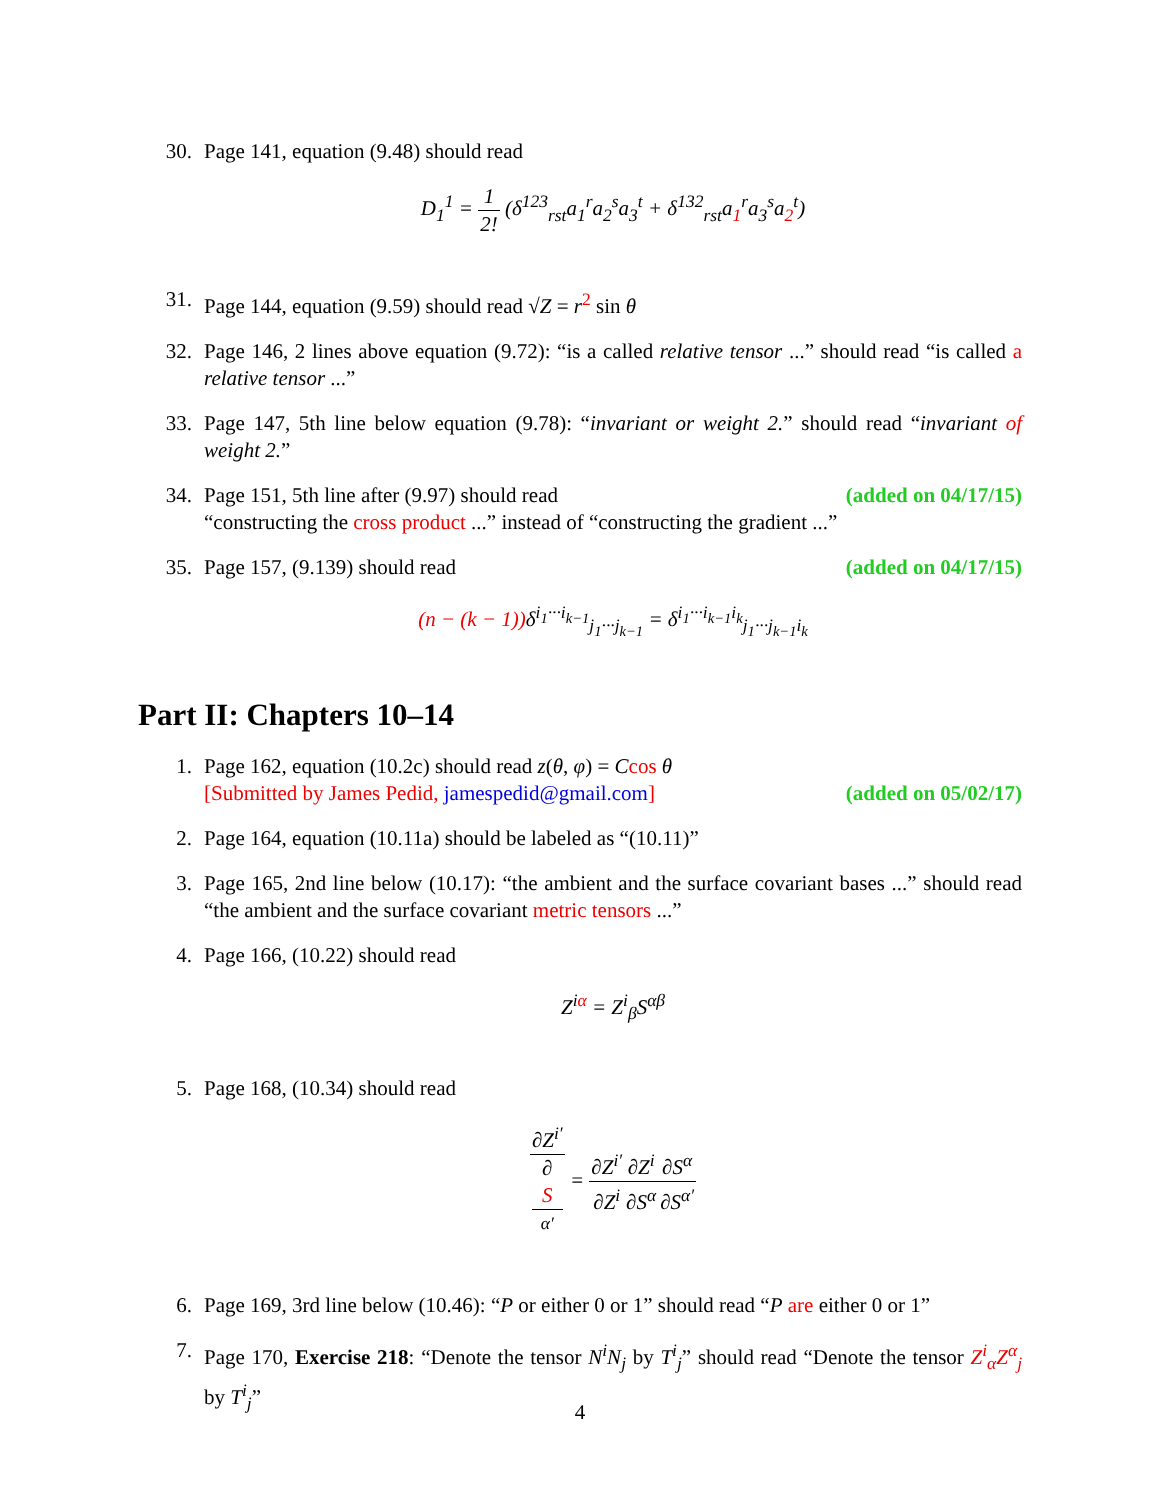30. Page 141, equation (9.48) should read
D<sub>1</sub><sup>1</sup> = 1 2! (δ<sup>123</sup><sub>rst</sub>a<sub>1</sub><sup>r</sup>a<sub>2</sub><sup>s</sup>a<sub>3</sub><sup>t</sup> + δ<sup>132</sup><sub>rst</sub>a<sub>1</sub><sup>r</sup>a<sub>3</sub><sup>s</sup>a<sub>2</sub><sup>t</sup>)
31. Page 144, equation (9.59) should read √Z = r<sup>2</sup> sin θ
32. Page 146, 2 lines above equation (9.72): “is a called relative tensor ...” should read “is called a relative tensor ...”
33. Page 147, 5th line below equation (9.78): “invariant or weight 2.” should read “invariant of weight 2.”
34. Page 151, 5th line after (9.97) should read (added on 04/17/15)
“constructing the cross product ...” instead of “constructing the gradient ...”
35. Page 157, (9.139) should read (added on 04/17/15)
(n − (k − 1)) δ<sup>i<sub>1</sub>···i<sub>k−1</sub></sup><sub>j<sub>1</sub>···j<sub>k−1</sub></sub> = δ<sup>i<sub>1</sub>···i<sub>k−1</sub>i<sub>k</sub></sup><sub>j<sub>1</sub>···j<sub>k−1</sub>i<sub>k</sub></sub>
Part II: Chapters 10–14
1. Page 162, equation (10.2c) should read z(θ, φ) = Ccos θ
[Submitted by James Pedid, jamespedid@gmail.com] (added on 05/02/17)
2. Page 164, equation (10.11a) should be labeled as “(10.11)”
3. Page 165, 2nd line below (10.17): “the ambient and the surface covariant bases ...” should read “the ambient and the surface covariant metric tensors ...”
4. Page 166, (10.22) should read
Z<sup>iα</sup> = Z<sup>i</sup><sub>β</sub>S<sup>αβ</sup>
5. Page 168, (10.34) should read
∂Z<sup>i′</sup> ∂
S
<sup>α′</sup> = ∂Z<sup>i′</sup> ∂Z<sup>i</sup>∂Z<sup>i</sup> ∂S<sup>α</sup>∂S<sup>α</sup> ∂S<sup>α′</sup>
6. Page 169, 3rd line below (10.46): “P or either 0 or 1” should read “P are either 0 or 1”
7. Page 170, Exercise 218: “Denote the tensor N<sup>i</sup>N<sub>j</sub> by T<sup>i</sup><sub>j</sub>” should read “Denote the tensor Z<sup>i</sup><sub>α</sub>Z<sup>α</sup><sub>j</sub> by T<sup>i</sup><sub>j</sub>”
4